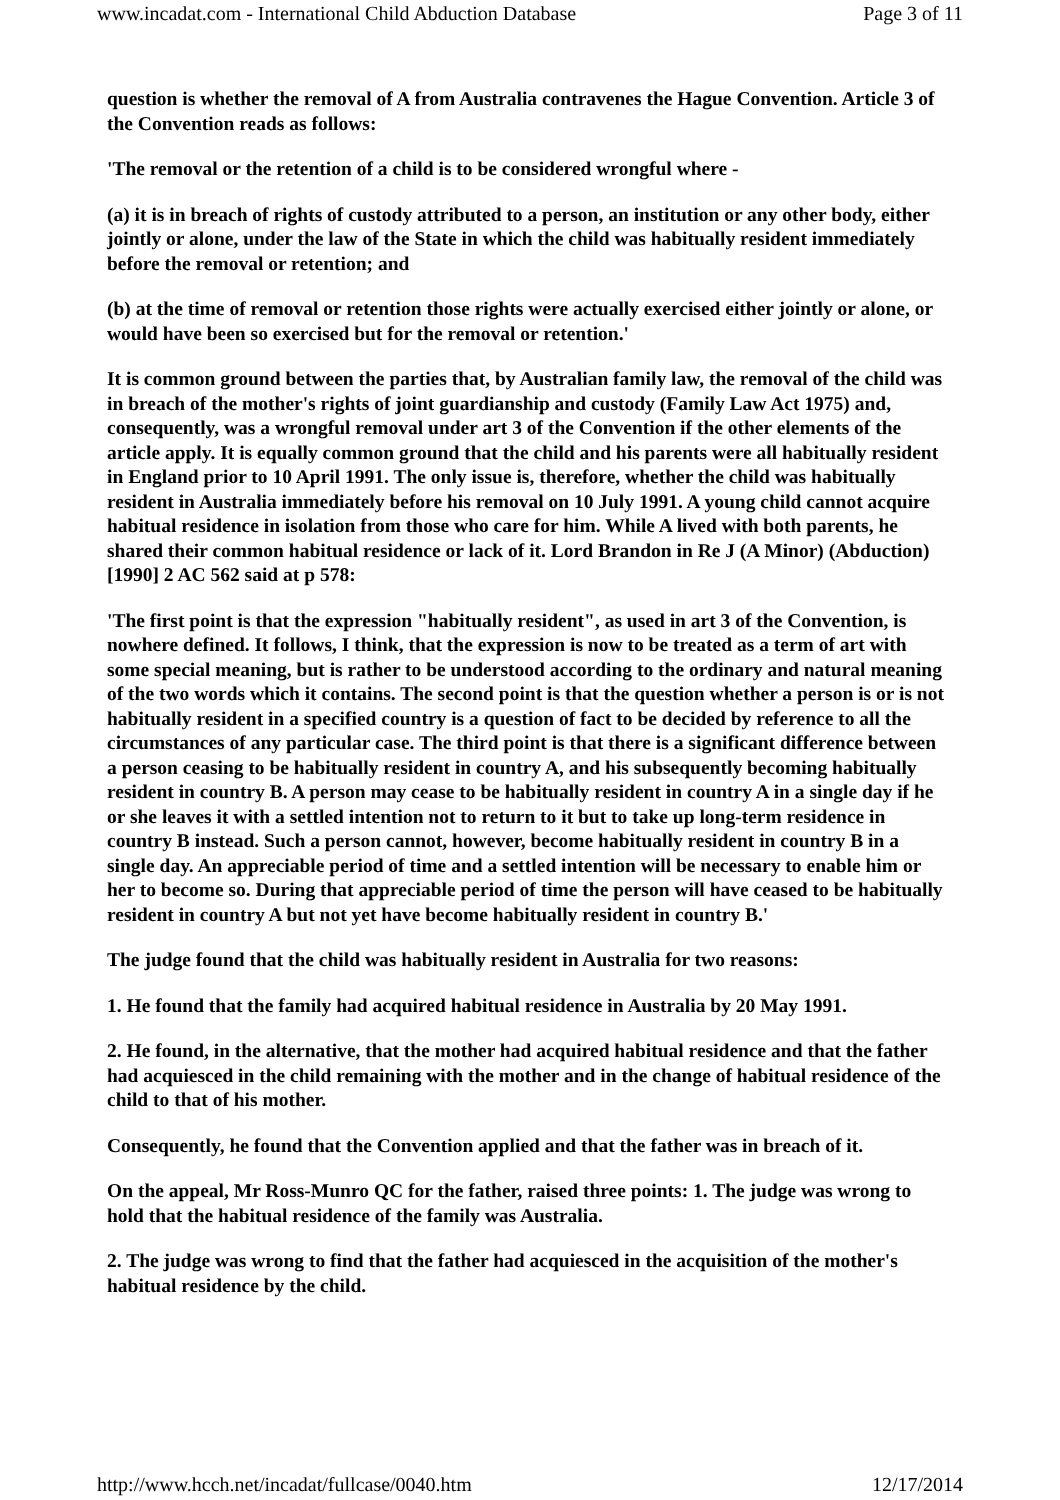www.incadat.com - International Child Abduction Database Page 3 of 11
question is whether the removal of A from Australia contravenes the Hague Convention. Article 3 of the Convention reads as follows:
'The removal or the retention of a child is to be considered wrongful where -
(a) it is in breach of rights of custody attributed to a person, an institution or any other body, either jointly or alone, under the law of the State in which the child was habitually resident immediately before the removal or retention; and
(b) at the time of removal or retention those rights were actually exercised either jointly or alone, or would have been so exercised but for the removal or retention.'
It is common ground between the parties that, by Australian family law, the removal of the child was in breach of the mother's rights of joint guardianship and custody (Family Law Act 1975) and, consequently, was a wrongful removal under art 3 of the Convention if the other elements of the article apply. It is equally common ground that the child and his parents were all habitually resident in England prior to 10 April 1991. The only issue is, therefore, whether the child was habitually resident in Australia immediately before his removal on 10 July 1991. A young child cannot acquire habitual residence in isolation from those who care for him. While A lived with both parents, he shared their common habitual residence or lack of it. Lord Brandon in Re J (A Minor) (Abduction) [1990] 2 AC 562 said at p 578:
'The first point is that the expression "habitually resident", as used in art 3 of the Convention, is nowhere defined. It follows, I think, that the expression is now to be treated as a term of art with some special meaning, but is rather to be understood according to the ordinary and natural meaning of the two words which it contains. The second point is that the question whether a person is or is not habitually resident in a specified country is a question of fact to be decided by reference to all the circumstances of any particular case. The third point is that there is a significant difference between a person ceasing to be habitually resident in country A, and his subsequently becoming habitually resident in country B. A person may cease to be habitually resident in country A in a single day if he or she leaves it with a settled intention not to return to it but to take up long-term residence in country B instead. Such a person cannot, however, become habitually resident in country B in a single day. An appreciable period of time and a settled intention will be necessary to enable him or her to become so. During that appreciable period of time the person will have ceased to be habitually resident in country A but not yet have become habitually resident in country B.'
The judge found that the child was habitually resident in Australia for two reasons:
1. He found that the family had acquired habitual residence in Australia by 20 May 1991.
2. He found, in the alternative, that the mother had acquired habitual residence and that the father had acquiesced in the child remaining with the mother and in the change of habitual residence of the child to that of his mother.
Consequently, he found that the Convention applied and that the father was in breach of it.
On the appeal, Mr Ross-Munro QC for the father, raised three points: 1. The judge was wrong to hold that the habitual residence of the family was Australia.
2. The judge was wrong to find that the father had acquiesced in the acquisition of the mother's habitual residence by the child.
http://www.hcch.net/incadat/fullcase/0040.htm 12/17/2014